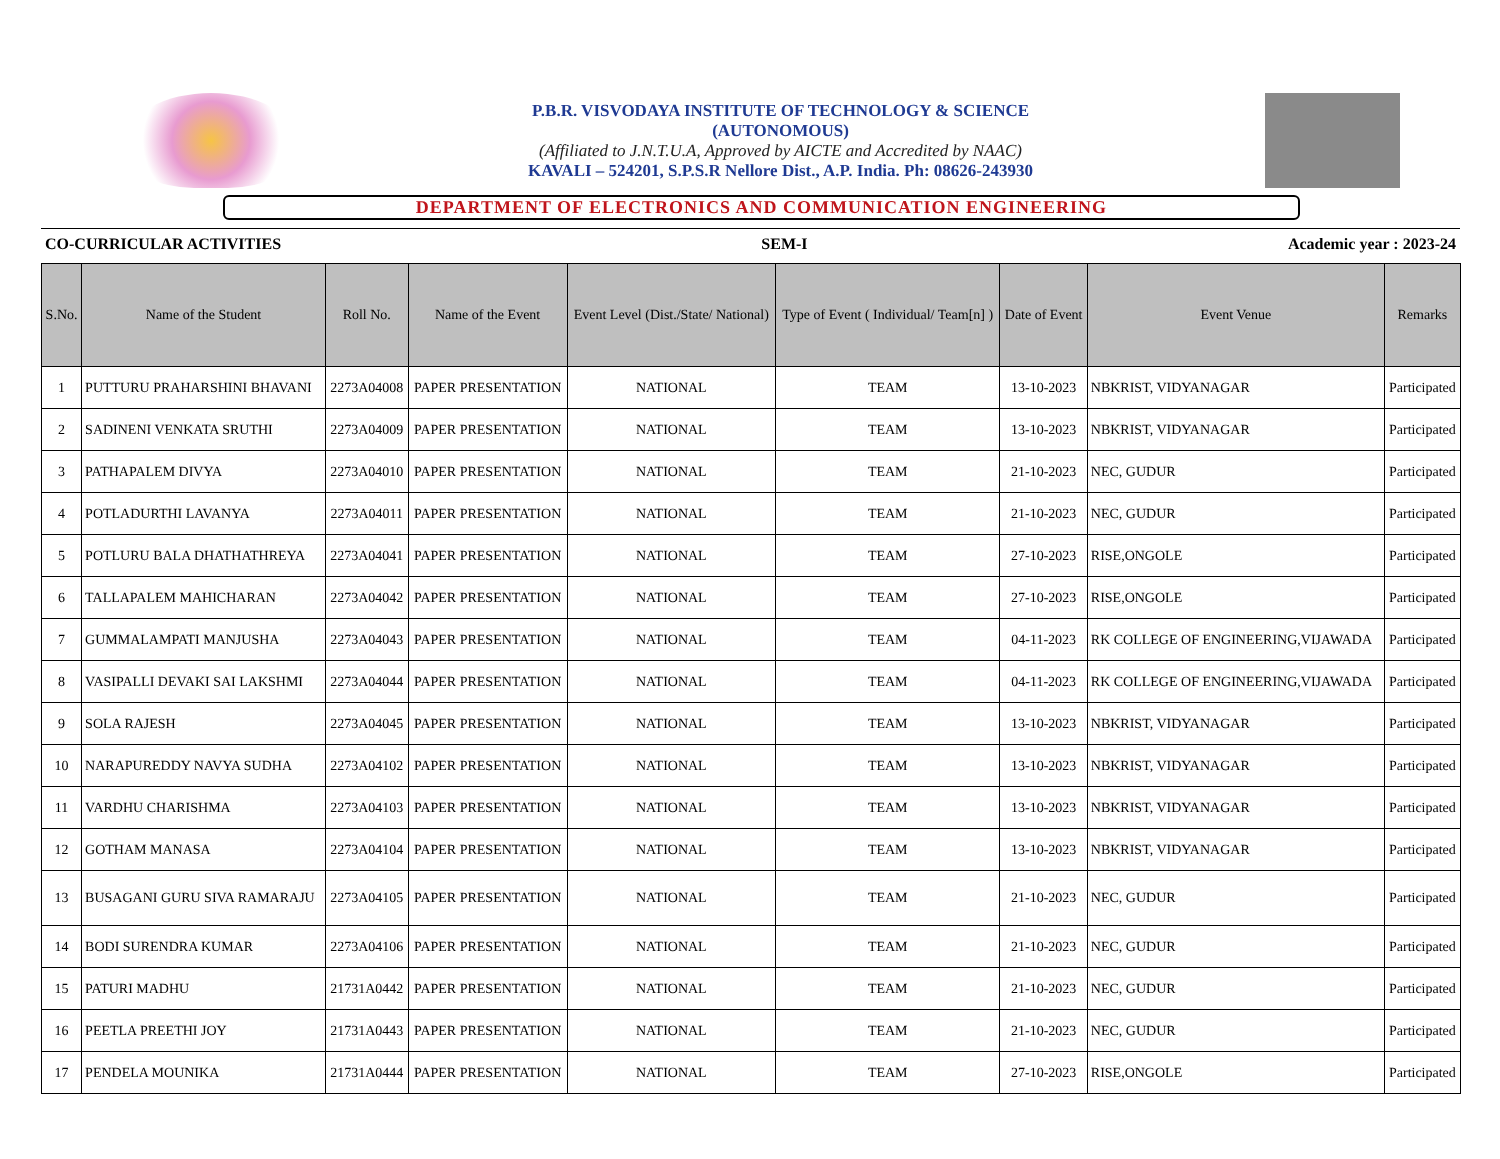P.B.R. VISVODAYA INSTITUTE OF TECHNOLOGY & SCIENCE
(AUTONOMOUS)
(Affiliated to J.N.T.U.A, Approved by AICTE and Accredited by NAAC)
KAVALI – 524201, S.P.S.R Nellore Dist., A.P. India. Ph: 08626-243930
DEPARTMENT OF ELECTRONICS AND COMMUNICATION ENGINEERING
CO-CURRICULAR ACTIVITIES SEM-I Academic year : 2023-24
| S.No. | Name of the Student | Roll No. | Name of the Event | Event Level (Dist./State/ National) | Type of Event ( Individual/ Team[n] ) | Date of Event | Event Venue | Remarks |
| --- | --- | --- | --- | --- | --- | --- | --- | --- |
| 1 | PUTTURU PRAHARSHINI BHAVANI | 2273A04008 | PAPER PRESENTATION | NATIONAL | TEAM | 13-10-2023 | NBKRIST, VIDYANAGAR | Participated |
| 2 | SADINENI VENKATA SRUTHI | 2273A04009 | PAPER PRESENTATION | NATIONAL | TEAM | 13-10-2023 | NBKRIST, VIDYANAGAR | Participated |
| 3 | PATHAPALEM DIVYA | 2273A04010 | PAPER PRESENTATION | NATIONAL | TEAM | 21-10-2023 | NEC, GUDUR | Participated |
| 4 | POTLADURTHI LAVANYA | 2273A04011 | PAPER PRESENTATION | NATIONAL | TEAM | 21-10-2023 | NEC, GUDUR | Participated |
| 5 | POTLURU BALA DHATHATHREYA | 2273A04041 | PAPER PRESENTATION | NATIONAL | TEAM | 27-10-2023 | RISE,ONGOLE | Participated |
| 6 | TALLAPALEM MAHICHARAN | 2273A04042 | PAPER PRESENTATION | NATIONAL | TEAM | 27-10-2023 | RISE,ONGOLE | Participated |
| 7 | GUMMALAMPATI MANJUSHA | 2273A04043 | PAPER PRESENTATION | NATIONAL | TEAM | 04-11-2023 | RK COLLEGE OF ENGINEERING,VIJAWADA | Participated |
| 8 | VASIPALLI DEVAKI SAI LAKSHMI | 2273A04044 | PAPER PRESENTATION | NATIONAL | TEAM | 04-11-2023 | RK COLLEGE OF ENGINEERING,VIJAWADA | Participated |
| 9 | SOLA RAJESH | 2273A04045 | PAPER PRESENTATION | NATIONAL | TEAM | 13-10-2023 | NBKRIST, VIDYANAGAR | Participated |
| 10 | NARAPUREDDY NAVYA SUDHA | 2273A04102 | PAPER PRESENTATION | NATIONAL | TEAM | 13-10-2023 | NBKRIST, VIDYANAGAR | Participated |
| 11 | VARDHU CHARISHMA | 2273A04103 | PAPER PRESENTATION | NATIONAL | TEAM | 13-10-2023 | NBKRIST, VIDYANAGAR | Participated |
| 12 | GOTHAM MANASA | 2273A04104 | PAPER PRESENTATION | NATIONAL | TEAM | 13-10-2023 | NBKRIST, VIDYANAGAR | Participated |
| 13 | BUSAGANI GURU SIVA RAMARAJU | 2273A04105 | PAPER PRESENTATION | NATIONAL | TEAM | 21-10-2023 | NEC, GUDUR | Participated |
| 14 | BODI SURENDRA KUMAR | 2273A04106 | PAPER PRESENTATION | NATIONAL | TEAM | 21-10-2023 | NEC, GUDUR | Participated |
| 15 | PATURI MADHU | 21731A0442 | PAPER PRESENTATION | NATIONAL | TEAM | 21-10-2023 | NEC, GUDUR | Participated |
| 16 | PEETLA PREETHI JOY | 21731A0443 | PAPER PRESENTATION | NATIONAL | TEAM | 21-10-2023 | NEC, GUDUR | Participated |
| 17 | PENDELA MOUNIKA | 21731A0444 | PAPER PRESENTATION | NATIONAL | TEAM | 27-10-2023 | RISE,ONGOLE | Participated |